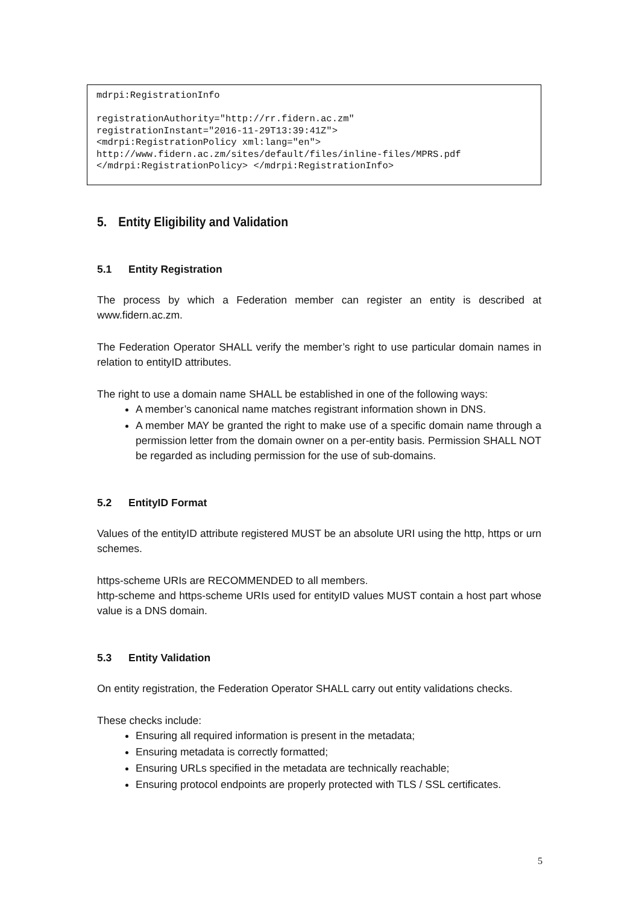mdrpi:RegistrationInfo registrationAuthority="http://rr.fidern.ac.zm" registrationInstant="2016-11-29T13:39:41Z"> <mdrpi:RegistrationPolicy xml:lang="en"> http://www.fidern.ac.zm/sites/default/files/inline-files/MPRS.pdf </mdrpi:RegistrationPolicy> </mdrpi:RegistrationInfo>
5. Entity Eligibility and Validation
5.1 Entity Registration
The process by which a Federation member can register an entity is described at www.fidern.ac.zm.
The Federation Operator SHALL verify the member’s right to use particular domain names in relation to entityID attributes.
The right to use a domain name SHALL be established in one of the following ways:
A member’s canonical name matches registrant information shown in DNS.
A member MAY be granted the right to make use of a specific domain name through a permission letter from the domain owner on a per-entity basis. Permission SHALL NOT be regarded as including permission for the use of sub-domains.
5.2 EntityID Format
Values of the entityID attribute registered MUST be an absolute URI using the http, https or urn schemes.
https-scheme URIs are RECOMMENDED to all members.
http-scheme and https-scheme URIs used for entityID values MUST contain a host part whose value is a DNS domain.
5.3 Entity Validation
On entity registration, the Federation Operator SHALL carry out entity validations checks.
These checks include:
Ensuring all required information is present in the metadata;
Ensuring metadata is correctly formatted;
Ensuring URLs specified in the metadata are technically reachable;
Ensuring protocol endpoints are properly protected with TLS / SSL certificates.
5